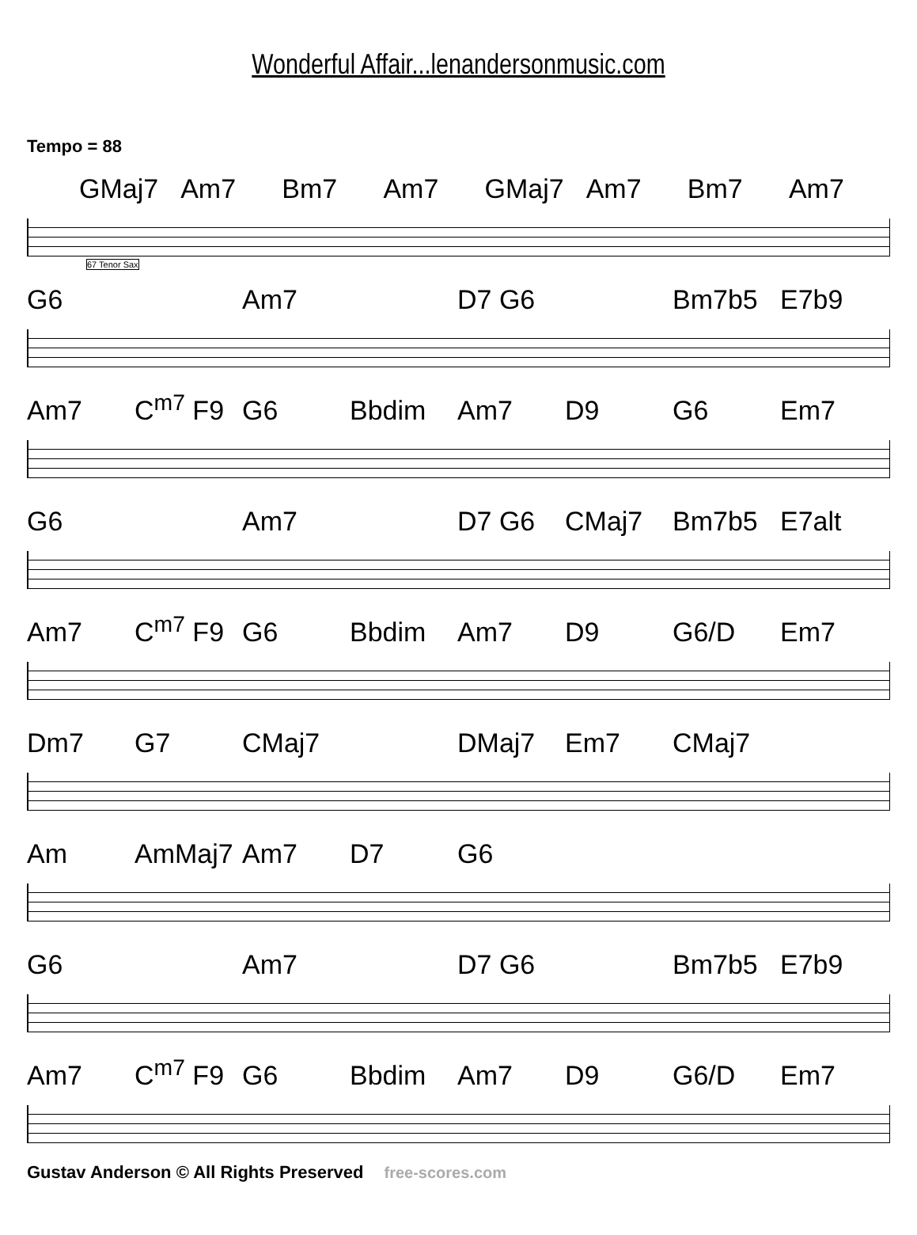Wonderful Affair...lenandersonmusic.com
Tempo = 88
GMaj7 Am7 Bm7 Am7 GMaj7 Am7 Bm7 Am7
67 Tenor Sax
G6 Am7 D7 G6 Bm7b5 E7b9
Am7 C<sup>m7</sup> F9 G6 Bbdim Am7 D9 G6 Em7
G6 Am7 D7 G6 CMaj7 Bm7b5 E7alt
Am7 C<sup>m7</sup> F9 G6 Bbdim Am7 D9 G6/D Em7
Dm7 G7 CMaj7 DMaj7 Em7 CMaj7
Am AmMaj7 Am7 D7 G6
G6 Am7 D7 G6 Bm7b5 E7b9
Am7 C<sup>m7</sup> F9 G6 Bbdim Am7 D9 G6/D Em7
Gustav Anderson © All Rights Preserved free-scores.com